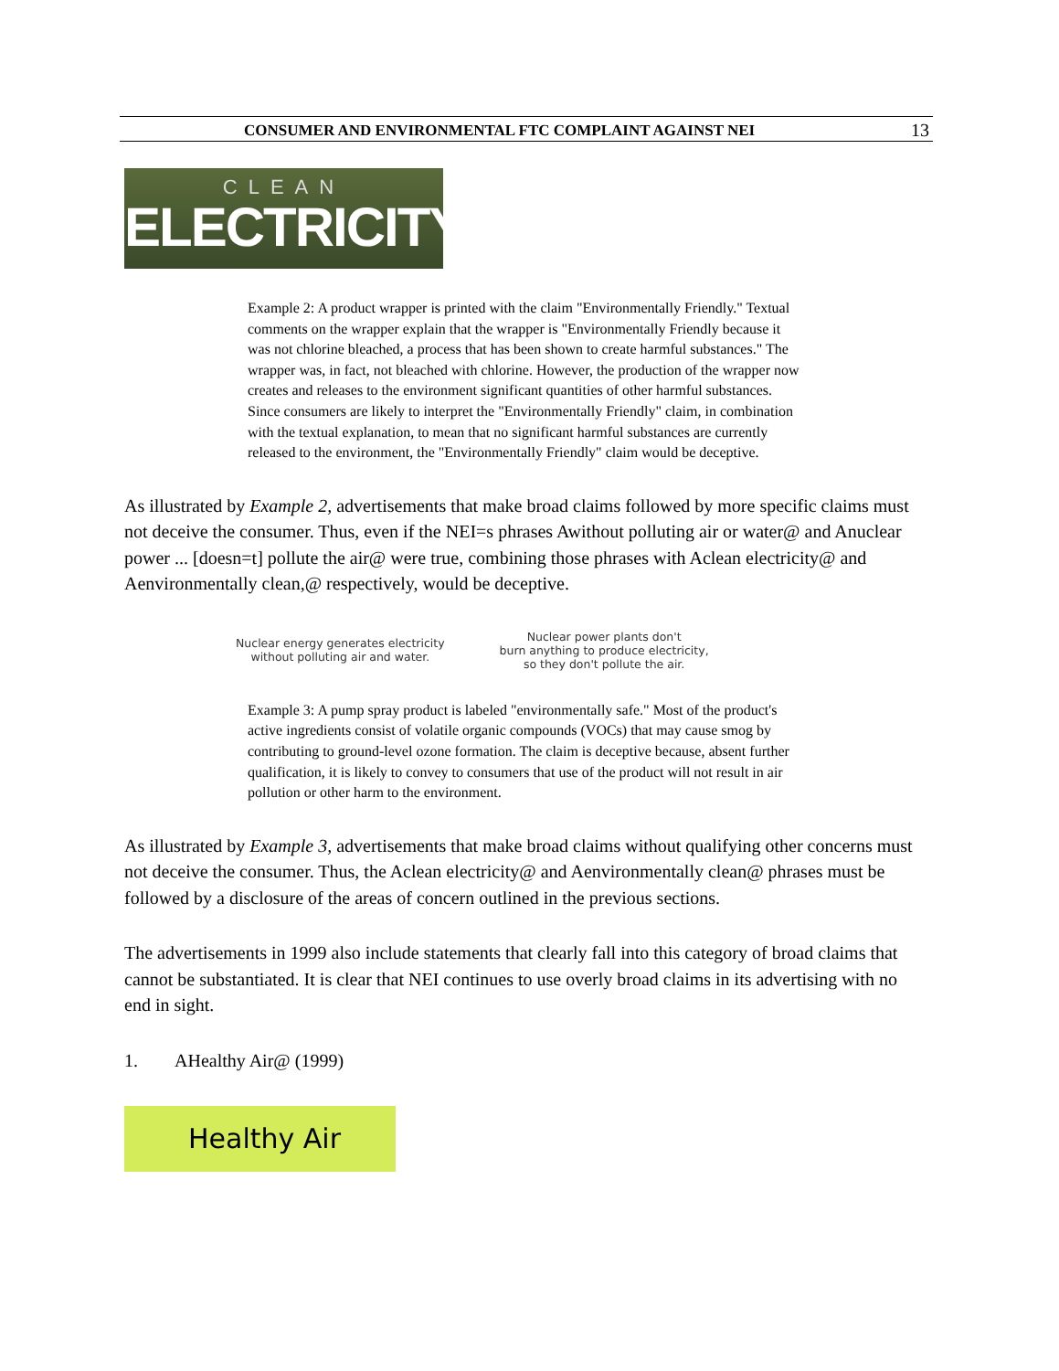CONSUMER AND ENVIRONMENTAL FTC COMPLAINT AGAINST NEI 13
CLEAN
ELECTRICITY
Example 2: A product wrapper is printed with the claim "Environmentally Friendly." Textual comments on the wrapper explain that the wrapper is "Environmentally Friendly because it was not chlorine bleached, a process that has been shown to create harmful substances." The wrapper was, in fact, not bleached with chlorine. However, the production of the wrapper now creates and releases to the environment significant quantities of other harmful substances. Since consumers are likely to interpret the "Environmentally Friendly" claim, in combination with the textual explanation, to mean that no significant harmful substances are currently released to the environment, the "Environmentally Friendly" claim would be deceptive.
As illustrated by Example 2, advertisements that make broad claims followed by more specific claims must not deceive the consumer. Thus, even if the NEI=s phrases Awithout polluting air or water@ and Anuclear power ... [doesn=t] pollute the air@ were true, combining those phrases with Aclean electricity@ and Aenvironmentally clean,@ respectively, would be deceptive.
Nuclear energy generates electricity
without polluting air and water.
Nuclear power plants don't
burn anything to produce electricity,
so they don't pollute the air.
Example 3: A pump spray product is labeled "environmentally safe." Most of the product's active ingredients consist of volatile organic compounds (VOCs) that may cause smog by contributing to ground-level ozone formation. The claim is deceptive because, absent further qualification, it is likely to convey to consumers that use of the product will not result in air pollution or other harm to the environment.
As illustrated by Example 3, advertisements that make broad claims without qualifying other concerns must not deceive the consumer. Thus, the Aclean electricity@ and Aenvironmentally clean@ phrases must be followed by a disclosure of the areas of concern outlined in the previous sections.
The advertisements in 1999 also include statements that clearly fall into this category of broad claims that cannot be substantiated. It is clear that NEI continues to use overly broad claims in its advertising with no end in sight.
1. AHealthy Air@ (1999)
Healthy Air